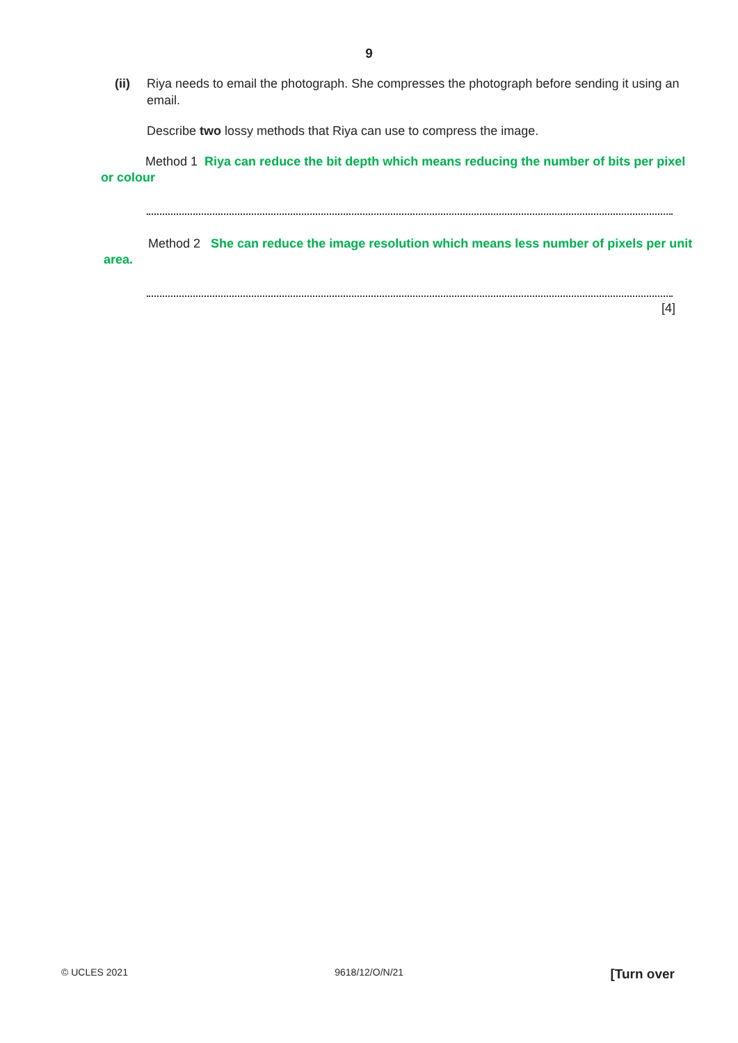9
(ii) Riya needs to email the photograph. She compresses the photograph before sending it using an email.
Describe two lossy methods that Riya can use to compress the image.
Method 1 Riya can reduce the bit depth which means reducing the number of bits per pixel or colour
Method 2 She can reduce the image resolution which means less number of pixels per unit area.
[4]
© UCLES 2021 9618/12/O/N/21 [Turn over